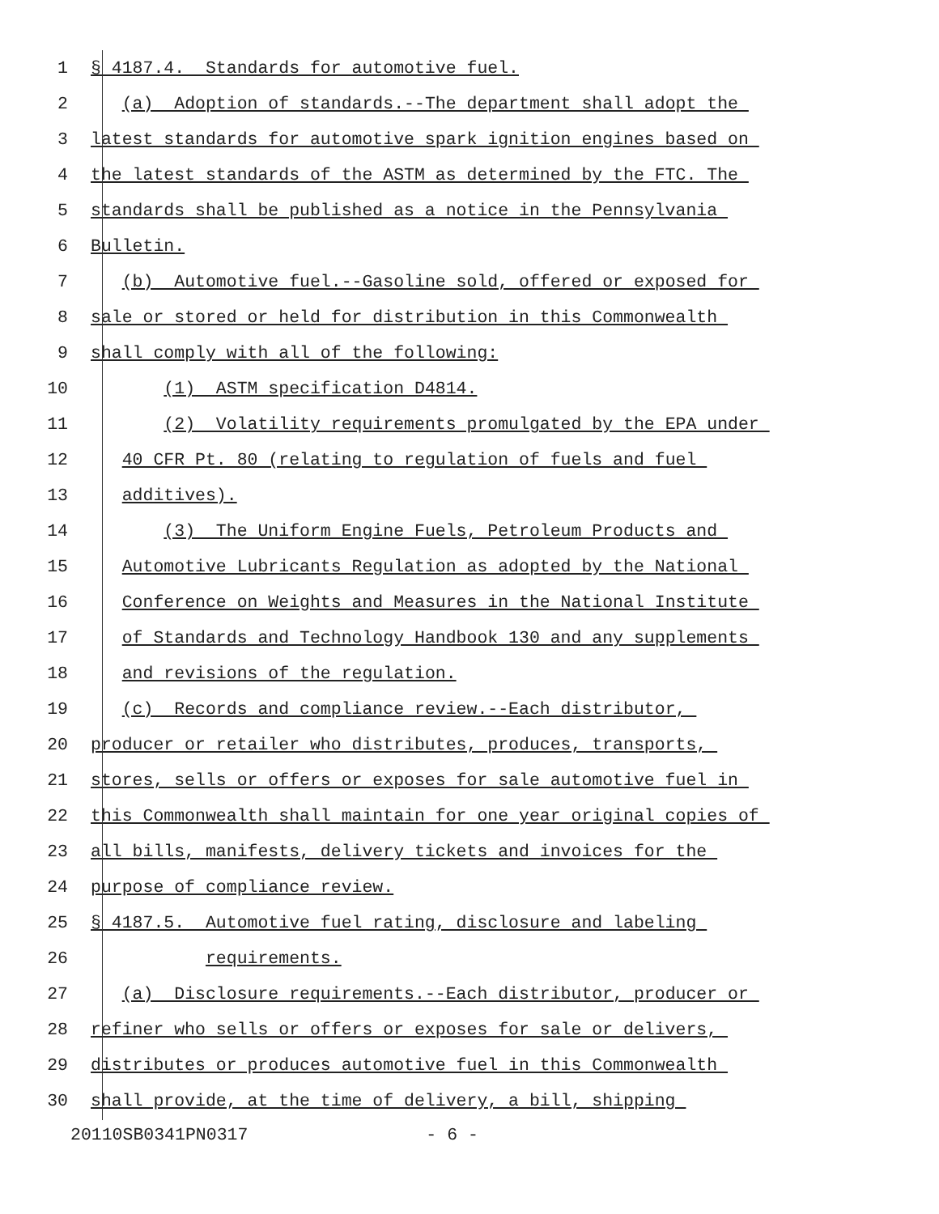1 § 4187.4. Standards for automotive fuel.
2 (a) Adoption of standards.--The department shall adopt the
3 latest standards for automotive spark ignition engines based on
4 the latest standards of the ASTM as determined by the FTC. The
5 standards shall be published as a notice in the Pennsylvania
6 Bulletin.
7 (b) Automotive fuel.--Gasoline sold, offered or exposed for
8 sale or stored or held for distribution in this Commonwealth
9 shall comply with all of the following:
10 (1) ASTM specification D4814.
11 (2) Volatility requirements promulgated by the EPA under
12 40 CFR Pt. 80 (relating to regulation of fuels and fuel
13 additives).
14 (3) The Uniform Engine Fuels, Petroleum Products and
15 Automotive Lubricants Regulation as adopted by the National
16 Conference on Weights and Measures in the National Institute
17 of Standards and Technology Handbook 130 and any supplements
18 and revisions of the regulation.
19 (c) Records and compliance review.--Each distributor,
20 producer or retailer who distributes, produces, transports,
21 stores, sells or offers or exposes for sale automotive fuel in
22 this Commonwealth shall maintain for one year original copies of
23 all bills, manifests, delivery tickets and invoices for the
24 purpose of compliance review.
25 § 4187.5. Automotive fuel rating, disclosure and labeling
26 requirements.
27 (a) Disclosure requirements.--Each distributor, producer or
28 refiner who sells or offers or exposes for sale or delivers,
29 distributes or produces automotive fuel in this Commonwealth
30 shall provide, at the time of delivery, a bill, shipping
20110SB0341PN0317 - 6 -